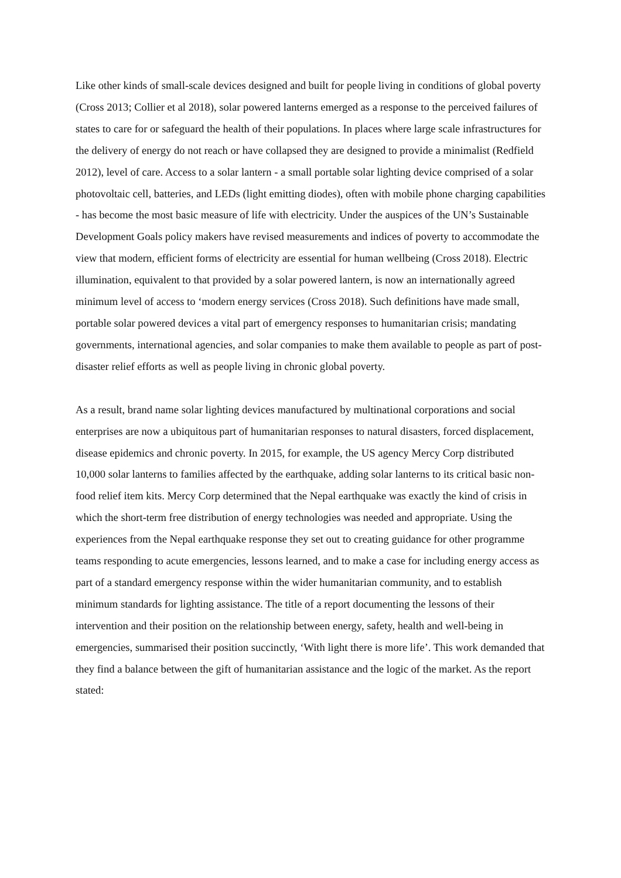Like other kinds of small-scale devices designed and built for people living in conditions of global poverty (Cross 2013; Collier et al 2018), solar powered lanterns emerged as a response to the perceived failures of states to care for or safeguard the health of their populations. In places where large scale infrastructures for the delivery of energy do not reach or have collapsed they are designed to provide a minimalist (Redfield 2012), level of care. Access to a solar lantern - a small portable solar lighting device comprised of a solar photovoltaic cell, batteries, and LEDs (light emitting diodes), often with mobile phone charging capabilities - has become the most basic measure of life with electricity. Under the auspices of the UN’s Sustainable Development Goals policy makers have revised measurements and indices of poverty to accommodate the view that modern, efficient forms of electricity are essential for human wellbeing (Cross 2018). Electric illumination, equivalent to that provided by a solar powered lantern, is now an internationally agreed minimum level of access to ‘modern energy services (Cross 2018). Such definitions have made small, portable solar powered devices a vital part of emergency responses to humanitarian crisis; mandating governments, international agencies, and solar companies to make them available to people as part of post-disaster relief efforts as well as people living in chronic global poverty.
As a result, brand name solar lighting devices manufactured by multinational corporations and social enterprises are now a ubiquitous part of humanitarian responses to natural disasters, forced displacement, disease epidemics and chronic poverty. In 2015, for example, the US agency Mercy Corp distributed 10,000 solar lanterns to families affected by the earthquake, adding solar lanterns to its critical basic non-food relief item kits. Mercy Corp determined that the Nepal earthquake was exactly the kind of crisis in which the short-term free distribution of energy technologies was needed and appropriate. Using the experiences from the Nepal earthquake response they set out to creating guidance for other programme teams responding to acute emergencies, lessons learned, and to make a case for including energy access as part of a standard emergency response within the wider humanitarian community, and to establish minimum standards for lighting assistance. The title of a report documenting the lessons of their intervention and their position on the relationship between energy, safety, health and well-being in emergencies, summarised their position succinctly, ‘With light there is more life’. This work demanded that they find a balance between the gift of humanitarian assistance and the logic of the market. As the report stated: